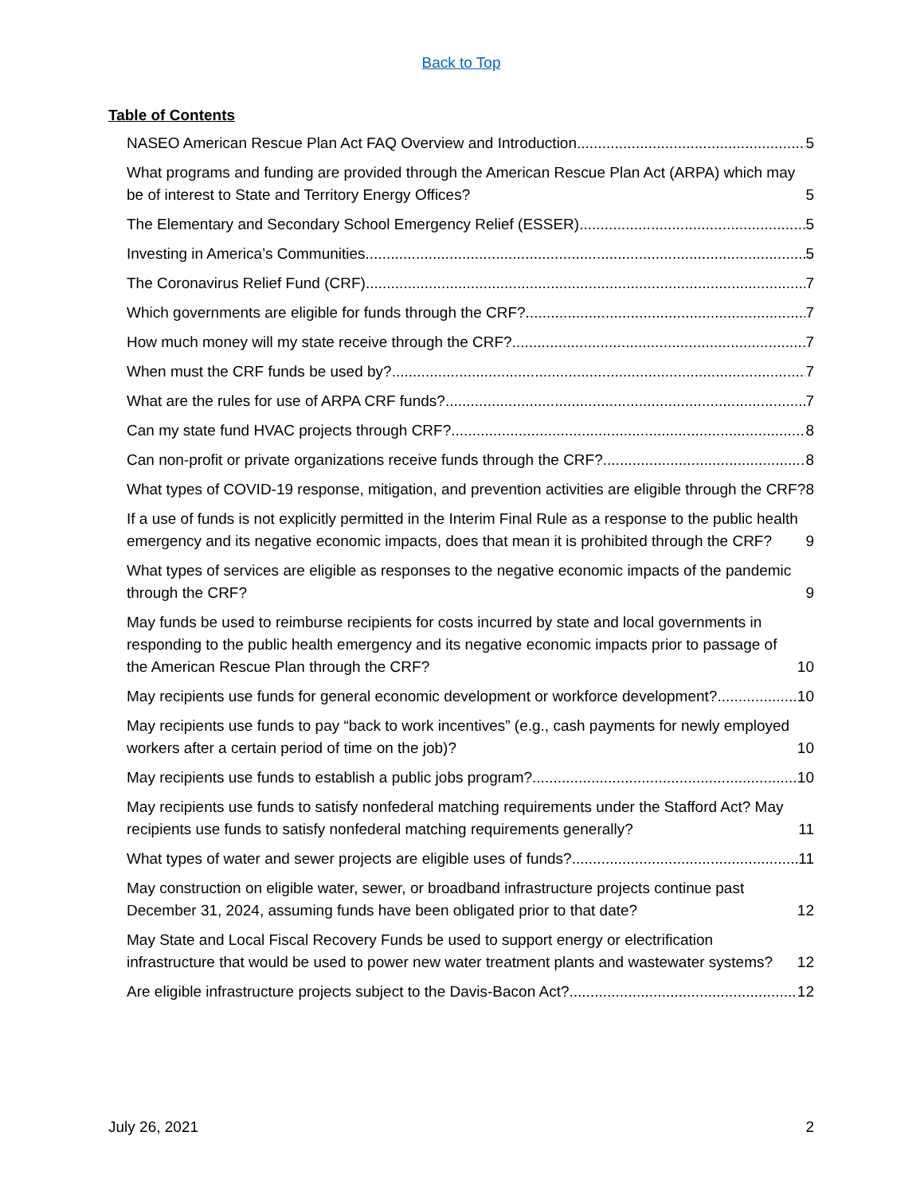Back to Top
Table of Contents
NASEO American Rescue Plan Act FAQ Overview and Introduction 5
What programs and funding are provided through the American Rescue Plan Act (ARPA) which may be of interest to State and Territory Energy Offices? 5
The Elementary and Secondary School Emergency Relief (ESSER) 5
Investing in America’s Communities 5
The Coronavirus Relief Fund (CRF) 7
Which governments are eligible for funds through the CRF? 7
How much money will my state receive through the CRF? 7
When must the CRF funds be used by? 7
What are the rules for use of ARPA CRF funds? 7
Can my state fund HVAC projects through CRF? 8
Can non-profit or private organizations receive funds through the CRF? 8
What types of COVID-19 response, mitigation, and prevention activities are eligible through the CRF? 8
If a use of funds is not explicitly permitted in the Interim Final Rule as a response to the public health emergency and its negative economic impacts, does that mean it is prohibited through the CRF? 9
What types of services are eligible as responses to the negative economic impacts of the pandemic through the CRF? 9
May funds be used to reimburse recipients for costs incurred by state and local governments in responding to the public health emergency and its negative economic impacts prior to passage of the American Rescue Plan through the CRF? 10
May recipients use funds for general economic development or workforce development? 10
May recipients use funds to pay “back to work incentives” (e.g., cash payments for newly employed workers after a certain period of time on the job)? 10
May recipients use funds to establish a public jobs program? 10
May recipients use funds to satisfy nonfederal matching requirements under the Stafford Act? May recipients use funds to satisfy nonfederal matching requirements generally? 11
What types of water and sewer projects are eligible uses of funds? 11
May construction on eligible water, sewer, or broadband infrastructure projects continue past December 31, 2024, assuming funds have been obligated prior to that date? 12
May State and Local Fiscal Recovery Funds be used to support energy or electrification infrastructure that would be used to power new water treatment plants and wastewater systems? 12
Are eligible infrastructure projects subject to the Davis-Bacon Act? 12
July 26, 2021 2